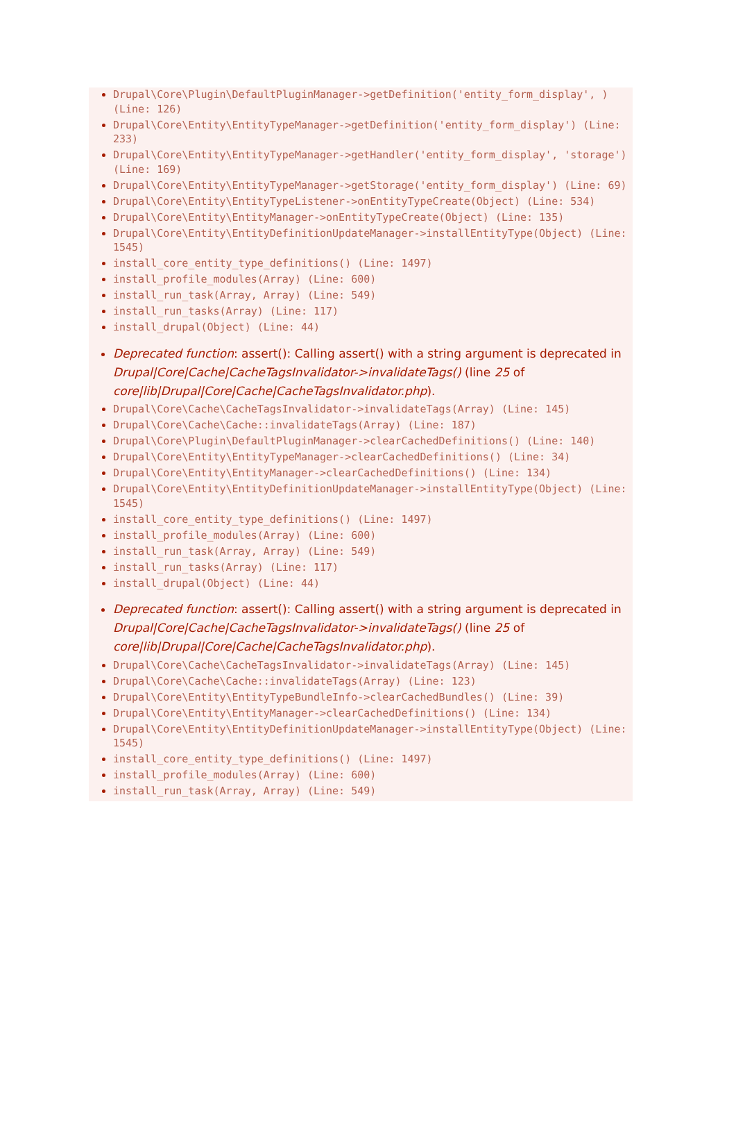Drupal\Core\Plugin\DefaultPluginManager->getDefinition('entity_form_display', ) (Line: 126)
Drupal\Core\Entity\EntityTypeManager->getDefinition('entity_form_display') (Line: 233)
Drupal\Core\Entity\EntityTypeManager->getHandler('entity_form_display', 'storage') (Line: 169)
Drupal\Core\Entity\EntityTypeManager->getStorage('entity_form_display') (Line: 69)
Drupal\Core\Entity\EntityTypeListener->onEntityTypeCreate(Object) (Line: 534)
Drupal\Core\Entity\EntityManager->onEntityTypeCreate(Object) (Line: 135)
Drupal\Core\Entity\EntityDefinitionUpdateManager->installEntityType(Object) (Line: 1545)
install_core_entity_type_definitions() (Line: 1497)
install_profile_modules(Array) (Line: 600)
install_run_task(Array, Array) (Line: 549)
install_run_tasks(Array) (Line: 117)
install_drupal(Object) (Line: 44)
Deprecated function: assert(): Calling assert() with a string argument is deprecated in Drupal|Core|Cache|CacheTagsInvalidator->invalidateTags() (line 25 of core|lib|Drupal|Core|Cache|CacheTagsInvalidator.php).
Drupal\Core\Cache\CacheTagsInvalidator->invalidateTags(Array) (Line: 145)
Drupal\Core\Cache\Cache::invalidateTags(Array) (Line: 187)
Drupal\Core\Plugin\DefaultPluginManager->clearCachedDefinitions() (Line: 140)
Drupal\Core\Entity\EntityTypeManager->clearCachedDefinitions() (Line: 34)
Drupal\Core\Entity\EntityManager->clearCachedDefinitions() (Line: 134)
Drupal\Core\Entity\EntityDefinitionUpdateManager->installEntityType(Object) (Line: 1545)
install_core_entity_type_definitions() (Line: 1497)
install_profile_modules(Array) (Line: 600)
install_run_task(Array, Array) (Line: 549)
install_run_tasks(Array) (Line: 117)
install_drupal(Object) (Line: 44)
Deprecated function: assert(): Calling assert() with a string argument is deprecated in Drupal|Core|Cache|CacheTagsInvalidator->invalidateTags() (line 25 of core|lib|Drupal|Core|Cache|CacheTagsInvalidator.php).
Drupal\Core\Cache\CacheTagsInvalidator->invalidateTags(Array) (Line: 145)
Drupal\Core\Cache\Cache::invalidateTags(Array) (Line: 123)
Drupal\Core\Entity\EntityTypeBundleInfo->clearCachedBundles() (Line: 39)
Drupal\Core\Entity\EntityManager->clearCachedDefinitions() (Line: 134)
Drupal\Core\Entity\EntityDefinitionUpdateManager->installEntityType(Object) (Line: 1545)
install_core_entity_type_definitions() (Line: 1497)
install_profile_modules(Array) (Line: 600)
install_run_task(Array, Array) (Line: 549)